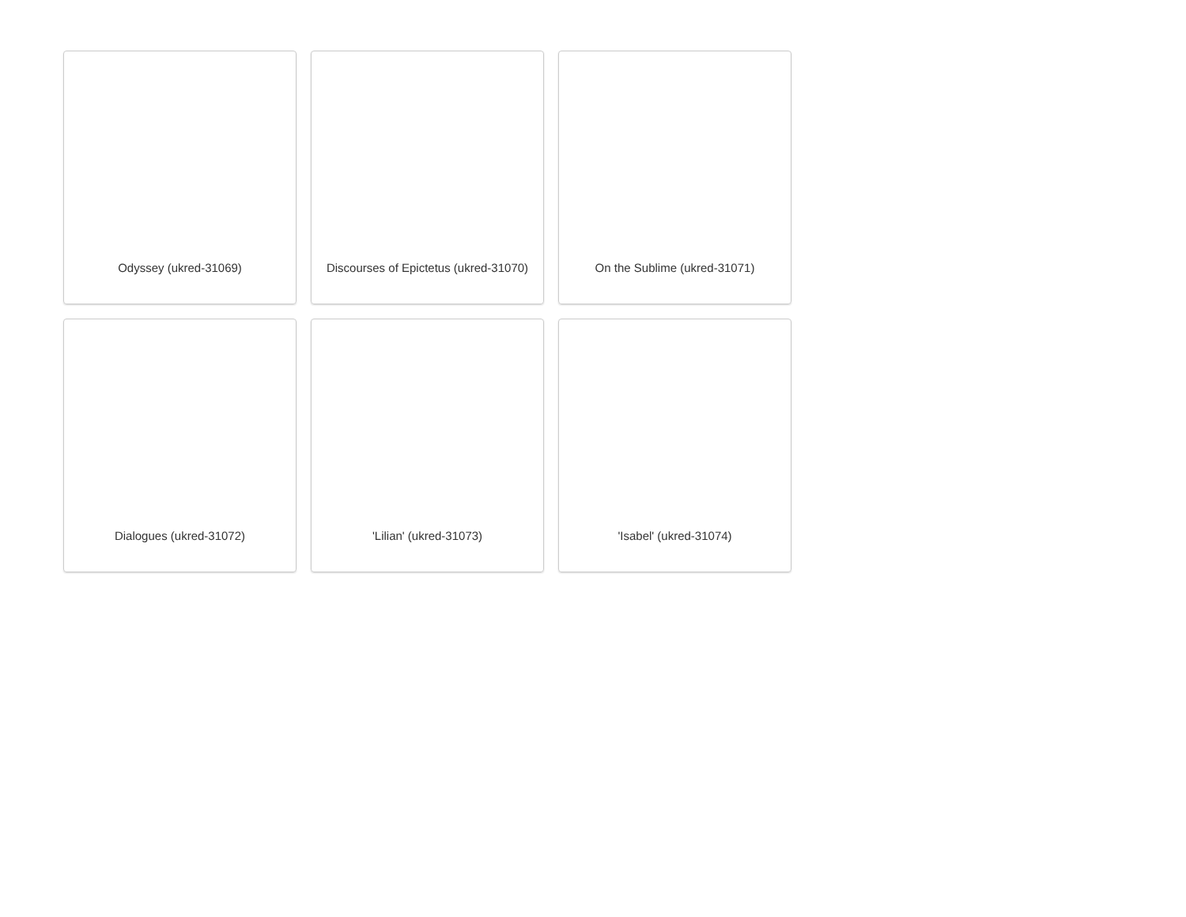Odyssey (ukred-31069)
Discourses of Epictetus (ukred-31070)
On the Sublime (ukred-31071)
Dialogues (ukred-31072)
'Lilian' (ukred-31073)
'Isabel' (ukred-31074)